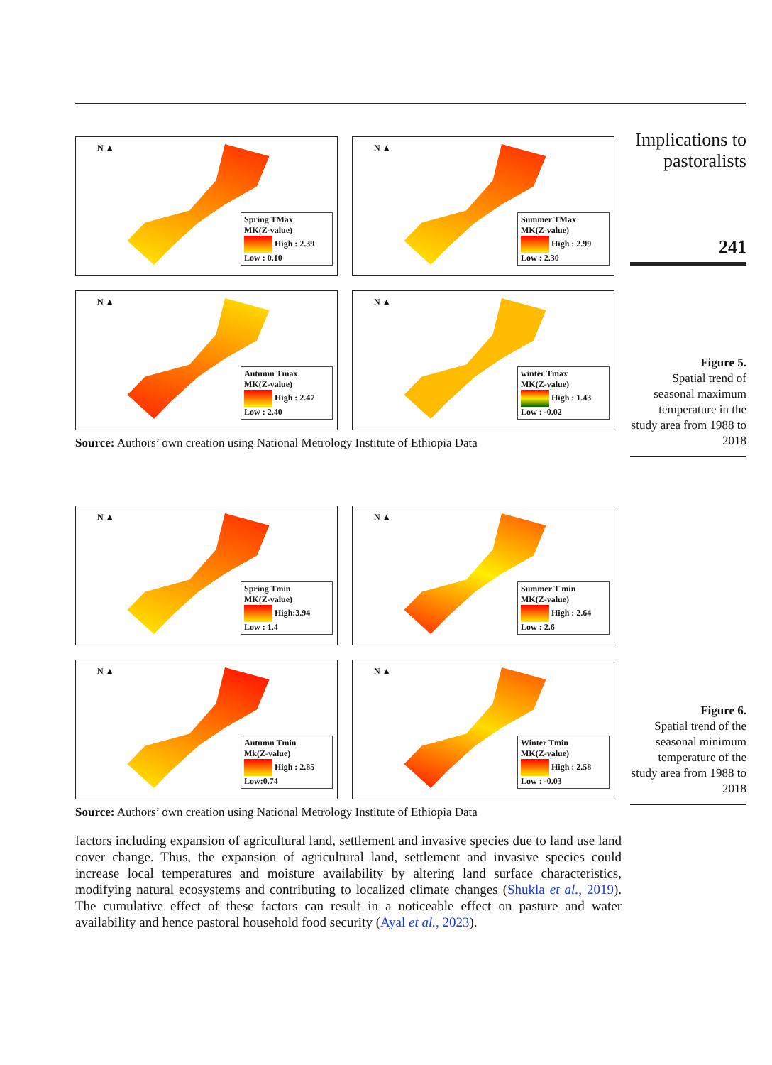Implications to pastoralists
241
N ▲
Spring TMax
MK(Z-value)
High : 2.39
Low : 0.10
N ▲
Summer TMax
MK(Z-value)
High : 2.99
Low : 2.30
N ▲
Autumn Tmax
MK(Z-value)
High : 2.47
Low : 2.40
N ▲
winter Tmax
MK(Z-value)
High : 1.43
Low : -0.02
Source: Authors’ own creation using National Metrology Institute of Ethiopia Data
Figure 5.
Spatial trend of seasonal maximum temperature in the study area from 1988 to 2018
N ▲
Spring Tmin
MK(Z-value)
High:3.94
Low : 1.4
N ▲
Summer T min
MK(Z-value)
High : 2.64
Low : 2.6
N ▲
Autumn Tmin
Mk(Z-value)
High : 2.85
Low:0.74
N ▲
Winter Tmin
MK(Z-value)
High : 2.58
Low : -0.03
Source: Authors’ own creation using National Metrology Institute of Ethiopia Data
Figure 6.
Spatial trend of the seasonal minimum temperature of the study area from 1988 to 2018
factors including expansion of agricultural land, settlement and invasive species due to land use land cover change. Thus, the expansion of agricultural land, settlement and invasive species could increase local temperatures and moisture availability by altering land surface characteristics, modifying natural ecosystems and contributing to localized climate changes (Shukla et al., 2019). The cumulative effect of these factors can result in a noticeable effect on pasture and water availability and hence pastoral household food security (Ayal et al., 2023).